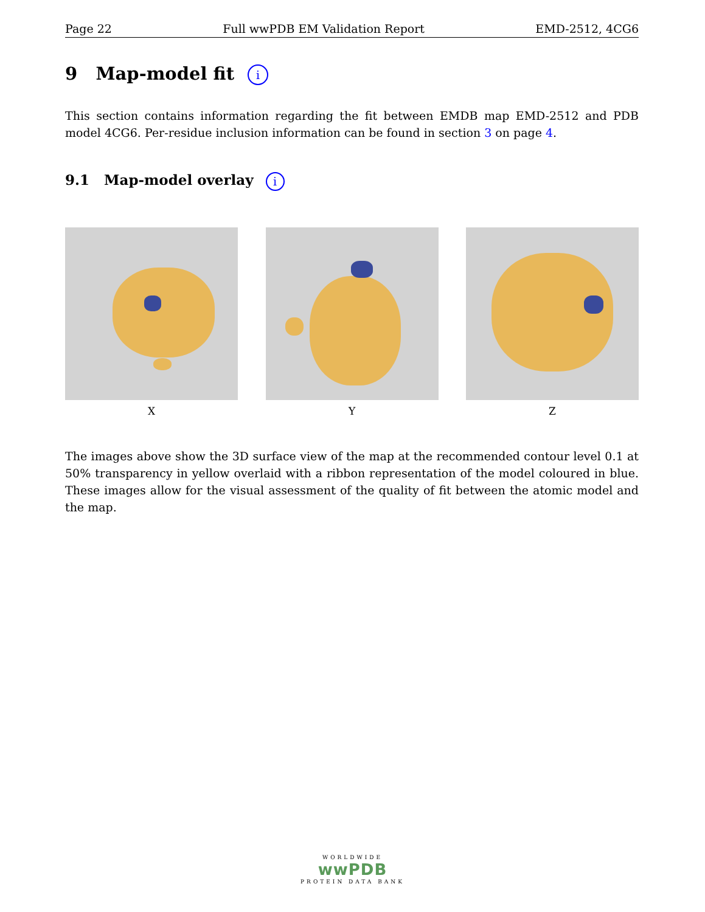Page 22 Full wwPDB EM Validation Report EMD-2512, 4CG6
9 Map-model fit i
This section contains information regarding the fit between EMDB map EMD-2512 and PDB model 4CG6. Per-residue inclusion information can be found in section 3 on page 4.
9.1 Map-model overlay i
X Y Z
The images above show the 3D surface view of the map at the recommended contour level 0.1 at 50% transparency in yellow overlaid with a ribbon representation of the model coloured in blue. These images allow for the visual assessment of the quality of fit between the atomic model and the map.
WORLDWIDE
wwPDB
PROTEIN DATA BANK